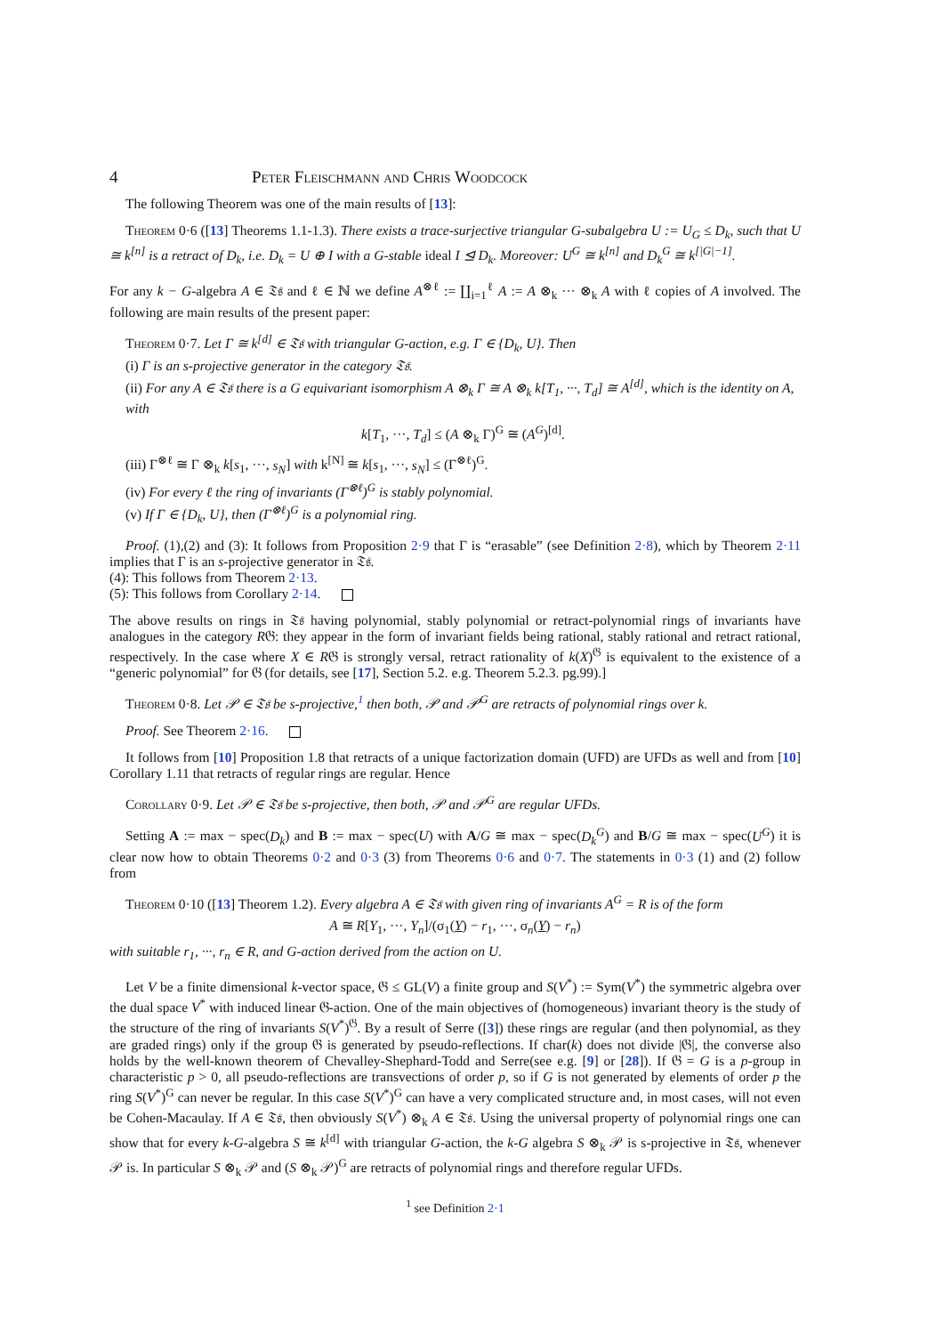4 Peter Fleischmann and Chris Woodcock
The following Theorem was one of the main results of [13]:
Theorem 0·6 ([13] Theorems 1.1-1.3). There exists a trace-surjective triangular G-subalgebra U := U<sub>G</sub> ≤ D<sub>k</sub>, such that U ≅ k<sup>[n]</sup> is a retract of D<sub>k</sub>, i.e. D<sub>k</sub> = U ⊕ I with a G-stable ideal I ⊴ D<sub>k</sub>. Moreover: U<sup>G</sup> ≅ k<sup>[n]</sup> and D<sub>k</sub><sup>G</sup> ≅ k<sup>[|G|−1]</sup>.
For any k − G-algebra A ∈ 𝔗𝔰 and ℓ ∈ ℕ we define A<sup>⊗ℓ</sup> := ∐<sub>i=1</sub><sup>ℓ</sup> A := A ⊗<sub>k</sub> ··· ⊗<sub>k</sub> A with ℓ copies of A involved. The following are main results of the present paper:
Theorem 0·7. Let Γ ≅ k<sup>[d]</sup> ∈ 𝔗𝔰 with triangular G-action, e.g. Γ ∈ {D<sub>k</sub>, U}. Then
(i) Γ is an s-projective generator in the category 𝔗𝔰.
(ii) For any A ∈ 𝔗𝔰 there is a G equivariant isomorphism A ⊗<sub>k</sub> Γ ≅ A ⊗<sub>k</sub> k[T<sub>1</sub>, ···, T<sub>d</sub>] ≅ A<sup>[d]</sup>, which is the identity on A, with
k[T<sub>1</sub>, ···, T<sub>d</sub>] ≤ (A ⊗<sub>k</sub> Γ)<sup>G</sup> ≅ (A<sup>G</sup>)<sup>[d]</sup>.
(iii) Γ<sup>⊗ℓ</sup> ≅ Γ ⊗<sub>k</sub> k[s<sub>1</sub>, ···, s<sub>N</sub>] with k<sup>[N]</sup> ≅ k[s<sub>1</sub>, ···, s<sub>N</sub>] ≤ (Γ<sup>⊗ℓ</sup>)<sup>G</sup>.
(iv) For every ℓ the ring of invariants (Γ<sup>⊗ℓ</sup>)<sup>G</sup> is stably polynomial.
(v) If Γ ∈ {D<sub>k</sub>, U}, then (Γ<sup>⊗ℓ</sup>)<sup>G</sup> is a polynomial ring.
Proof. (1),(2) and (3): It follows from Proposition 2·9 that Γ is “erasable” (see Definition 2·8), which by Theorem 2·11 implies that Γ is an s-projective generator in 𝔗𝔰.
(4): This follows from Theorem 2·13.
(5): This follows from Corollary 2·14.
The above results on rings in 𝔗𝔰 having polynomial, stably polynomial or retract-polynomial rings of invariants have analogues in the category R𝔊: they appear in the form of invariant fields being rational, stably rational and retract rational, respectively. In the case where X ∈ R𝔊 is strongly versal, retract rationality of k(X)<sup>𝔊</sup> is equivalent to the existence of a “generic polynomial” for 𝔊 (for details, see [17], Section 5.2. e.g. Theorem 5.2.3. pg.99).]
Theorem 0·8. Let 𝒫 ∈ 𝔗𝔰 be s-projective,<sup>1</sup> then both, 𝒫 and 𝒫<sup>G</sup> are retracts of polynomial rings over k.
Proof. See Theorem 2·16.
It follows from [10] Proposition 1.8 that retracts of a unique factorization domain (UFD) are UFDs as well and from [10] Corollary 1.11 that retracts of regular rings are regular. Hence
Corollary 0·9. Let 𝒫 ∈ 𝔗𝔰 be s-projective, then both, 𝒫 and 𝒫<sup>G</sup> are regular UFDs.
Setting A := max − spec(D<sub>k</sub>) and B := max − spec(U) with A/G ≅ max − spec(D<sub>k</sub><sup>G</sup>) and B/G ≅ max − spec(U<sup>G</sup>) it is clear now how to obtain Theorems 0·2 and 0·3 (3) from Theorems 0·6 and 0·7. The statements in 0·3 (1) and (2) follow from
Theorem 0·10 ([13] Theorem 1.2). Every algebra A ∈ 𝔗𝔰 with given ring of invariants A<sup>G</sup> = R is of the form
A ≅ R[Y<sub>1</sub>, ···, Y<sub>n</sub>]/(σ<sub>1</sub>(Y) − r<sub>1</sub>, ···, σ<sub>n</sub>(Y) − r<sub>n</sub>)
with suitable r<sub>1</sub>, ···, r<sub>n</sub> ∈ R, and G-action derived from the action on U.
Let V be a finite dimensional k-vector space, 𝔊 ≤ GL(V) a finite group and S(V<sup>*</sup>) := Sym(V<sup>*</sup>) the symmetric algebra over the dual space V<sup>*</sup> with induced linear 𝔊-action. One of the main objectives of (homogeneous) invariant theory is the study of the structure of the ring of invariants S(V<sup>*</sup>)<sup>𝔊</sup>. By a result of Serre ([3]) these rings are regular (and then polynomial, as they are graded rings) only if the group 𝔊 is generated by pseudo-reflections. If char(k) does not divide |𝔊|, the converse also holds by the well-known theorem of Chevalley-Shephard-Todd and Serre(see e.g. [9] or [28]). If 𝔊 = G is a p-group in characteristic p > 0, all pseudo-reflections are transvections of order p, so if G is not generated by elements of order p the ring S(V<sup>*</sup>)<sup>G</sup> can never be regular. In this case S(V<sup>*</sup>)<sup>G</sup> can have a very complicated structure and, in most cases, will not even be Cohen-Macaulay. If A ∈ 𝔗𝔰, then obviously S(V<sup>*</sup>) ⊗<sub>k</sub> A ∈ 𝔗𝔰. Using the universal property of polynomial rings one can show that for every k-G-algebra S ≅ k<sup>[d]</sup> with triangular G-action, the k-G algebra S ⊗<sub>k</sub> 𝒫 is s-projective in 𝔗𝔰, whenever 𝒫 is. In particular S ⊗<sub>k</sub> 𝒫 and (S ⊗<sub>k</sub> 𝒫)<sup>G</sup> are retracts of polynomial rings and therefore regular UFDs.
<sup>1</sup> see Definition 2·1